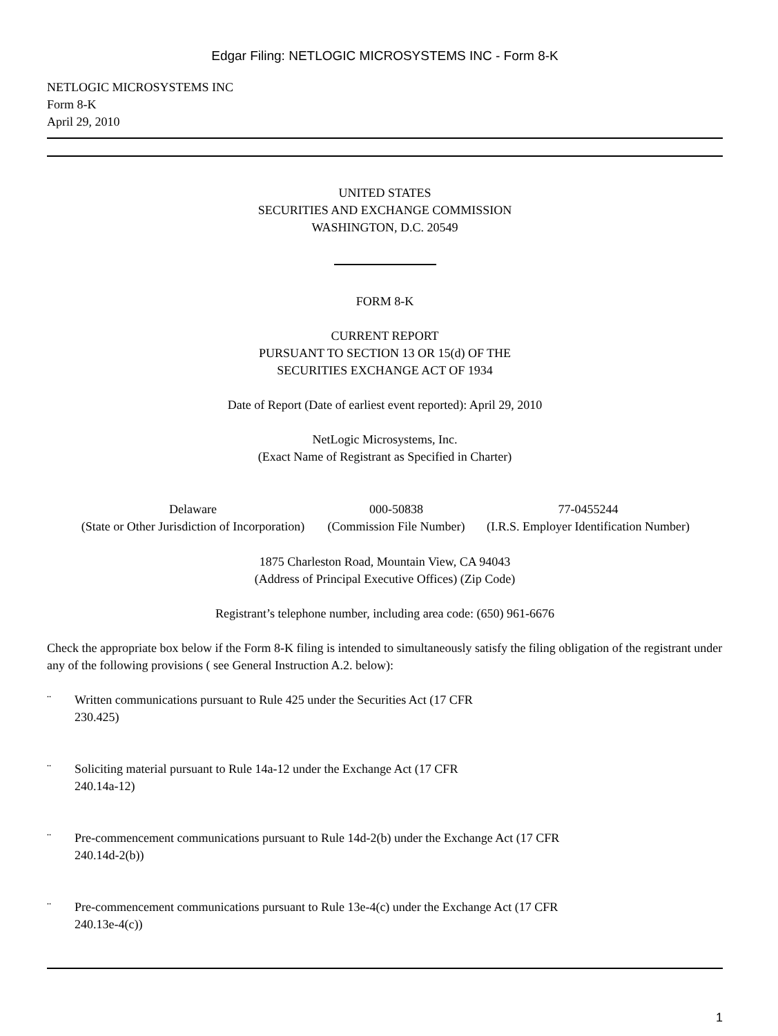Edgar Filing: NETLOGIC MICROSYSTEMS INC - Form 8-K
NETLOGIC MICROSYSTEMS INC
Form 8-K
April 29, 2010
UNITED STATES
SECURITIES AND EXCHANGE COMMISSION
WASHINGTON, D.C. 20549
FORM 8-K
CURRENT REPORT
PURSUANT TO SECTION 13 OR 15(d) OF THE
SECURITIES EXCHANGE ACT OF 1934
Date of Report (Date of earliest event reported): April 29, 2010
NetLogic Microsystems, Inc.
(Exact Name of Registrant as Specified in Charter)
| Delaware (State or Other Jurisdiction of Incorporation) | 000-50838 (Commission File Number) | 77-0455244 (I.R.S. Employer Identification Number) |
1875 Charleston Road, Mountain View, CA 94043
(Address of Principal Executive Offices) (Zip Code)
Registrant’s telephone number, including area code: (650) 961-6676
Check the appropriate box below if the Form 8-K filing is intended to simultaneously satisfy the filing obligation of the registrant under any of the following provisions ( see General Instruction A.2. below):
¨ Written communications pursuant to Rule 425 under the Securities Act (17 CFR
230.425)
¨ Soliciting material pursuant to Rule 14a-12 under the Exchange Act (17 CFR
240.14a-12)
¨ Pre-commencement communications pursuant to Rule 14d-2(b) under the Exchange Act (17 CFR
240.14d-2(b))
¨ Pre-commencement communications pursuant to Rule 13e-4(c) under the Exchange Act (17 CFR
240.13e-4(c))
1